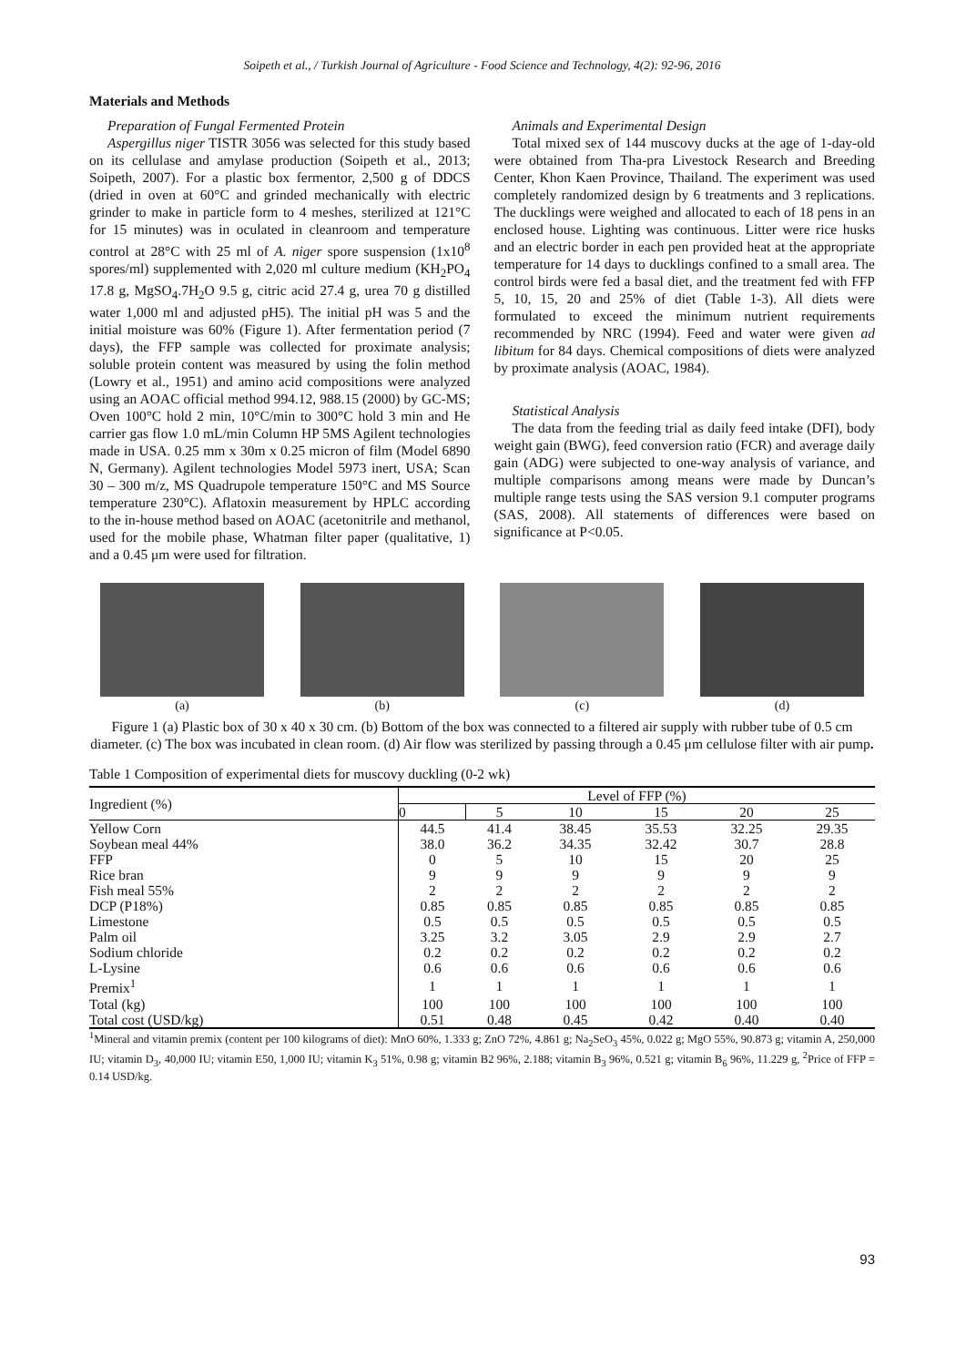Soipeth et al., / Turkish Journal of Agriculture - Food Science and Technology, 4(2): 92-96, 2016
Materials and Methods
Preparation of Fungal Fermented Protein
Aspergillus niger TISTR 3056 was selected for this study based on its cellulase and amylase production (Soipeth et al., 2013; Soipeth, 2007). For a plastic box fermentor, 2,500 g of DDCS (dried in oven at 60°C and grinded mechanically with electric grinder to make in particle form to 4 meshes, sterilized at 121°C for 15 minutes) was in oculated in cleanroom and temperature control at 28°C with 25 ml of A. niger spore suspension (1x10<sup>8</sup> spores/ml) supplemented with 2,020 ml culture medium (KH<sub>2</sub>PO<sub>4</sub> 17.8 g, MgSO<sub>4</sub>.7H<sub>2</sub>O 9.5 g, citric acid 27.4 g, urea 70 g distilled water 1,000 ml and adjusted pH5). The initial pH was 5 and the initial moisture was 60% (Figure 1). After fermentation period (7 days), the FFP sample was collected for proximate analysis; soluble protein content was measured by using the folin method (Lowry et al., 1951) and amino acid compositions were analyzed using an AOAC official method 994.12, 988.15 (2000) by GC-MS; Oven 100°C hold 2 min, 10°C/min to 300°C hold 3 min and He carrier gas flow 1.0 mL/min Column HP 5MS Agilent technologies made in USA. 0.25 mm x 30m x 0.25 micron of film (Model 6890 N, Germany). Agilent technologies Model 5973 inert, USA; Scan 30 – 300 m/z, MS Quadrupole temperature 150°C and MS Source temperature 230°C). Aflatoxin measurement by HPLC according to the in-house method based on AOAC (acetonitrile and methanol, used for the mobile phase, Whatman filter paper (qualitative, 1) and a 0.45 μm were used for filtration.
Animals and Experimental Design
Total mixed sex of 144 muscovy ducks at the age of 1-day-old were obtained from Tha-pra Livestock Research and Breeding Center, Khon Kaen Province, Thailand. The experiment was used completely randomized design by 6 treatments and 3 replications. The ducklings were weighed and allocated to each of 18 pens in an enclosed house. Lighting was continuous. Litter were rice husks and an electric border in each pen provided heat at the appropriate temperature for 14 days to ducklings confined to a small area. The control birds were fed a basal diet, and the treatment fed with FFP 5, 10, 15, 20 and 25% of diet (Table 1-3). All diets were formulated to exceed the minimum nutrient requirements recommended by NRC (1994). Feed and water were given ad libitum for 84 days. Chemical compositions of diets were analyzed by proximate analysis (AOAC, 1984).
Statistical Analysis
The data from the feeding trial as daily feed intake (DFI), body weight gain (BWG), feed conversion ratio (FCR) and average daily gain (ADG) were subjected to one-way analysis of variance, and multiple comparisons among means were made by Duncan’s multiple range tests using the SAS version 9.1 computer programs (SAS, 2008). All statements of differences were based on significance at P<0.05.
(a) (b) (c) (d)
Figure 1 (a) Plastic box of 30 x 40 x 30 cm. (b) Bottom of the box was connected to a filtered air supply with rubber tube of 0.5 cm diameter. (c) The box was incubated in clean room. (d) Air flow was sterilized by passing through a 0.45 μm cellulose filter with air pump.
Table 1 Composition of experimental diets for muscovy duckling (0-2 wk)
| Ingredient (%) | Level of FFP (%) | | | | | |
| --- | --- | --- | --- | --- | --- | --- |
| | 0 | 5 | 10 | 15 | 20 | 25 |
| Yellow Corn | 44.5 | 41.4 | 38.45 | 35.53 | 32.25 | 29.35 |
| Soybean meal 44% | 38.0 | 36.2 | 34.35 | 32.42 | 30.7 | 28.8 |
| FFP | 0 | 5 | 10 | 15 | 20 | 25 |
| Rice bran | 9 | 9 | 9 | 9 | 9 | 9 |
| Fish meal 55% | 2 | 2 | 2 | 2 | 2 | 2 |
| DCP (P18%) | 0.85 | 0.85 | 0.85 | 0.85 | 0.85 | 0.85 |
| Limestone | 0.5 | 0.5 | 0.5 | 0.5 | 0.5 | 0.5 |
| Palm oil | 3.25 | 3.2 | 3.05 | 2.9 | 2.9 | 2.7 |
| Sodium chloride | 0.2 | 0.2 | 0.2 | 0.2 | 0.2 | 0.2 |
| L-Lysine | 0.6 | 0.6 | 0.6 | 0.6 | 0.6 | 0.6 |
| Premix<sup>1</sup> | 1 | 1 | 1 | 1 | 1 | 1 |
| Total (kg) | 100 | 100 | 100 | 100 | 100 | 100 |
| Total cost (USD/kg) | 0.51 | 0.48 | 0.45 | 0.42 | 0.40 | 0.40 |
<sup>1</sup> Mineral and vitamin premix (content per 100 kilograms of diet): MnO 60%, 1.333 g; ZnO 72%, 4.861 g; Na<sub>2</sub>SeO<sub>3</sub> 45%, 0.022 g; MgO 55%, 90.873 g; vitamin A, 250,000 IU; vitamin D<sub>3</sub>, 40,000 IU; vitamin E50, 1,000 IU; vitamin K<sub>3</sub> 51%, 0.98 g; vitamin B2 96%, 2.188; vitamin B<sub>3</sub> 96%, 0.521 g; vitamin B<sub>6</sub> 96%, 11.229 g, <sup>2</sup>Price of FFP = 0.14 USD/kg.
93